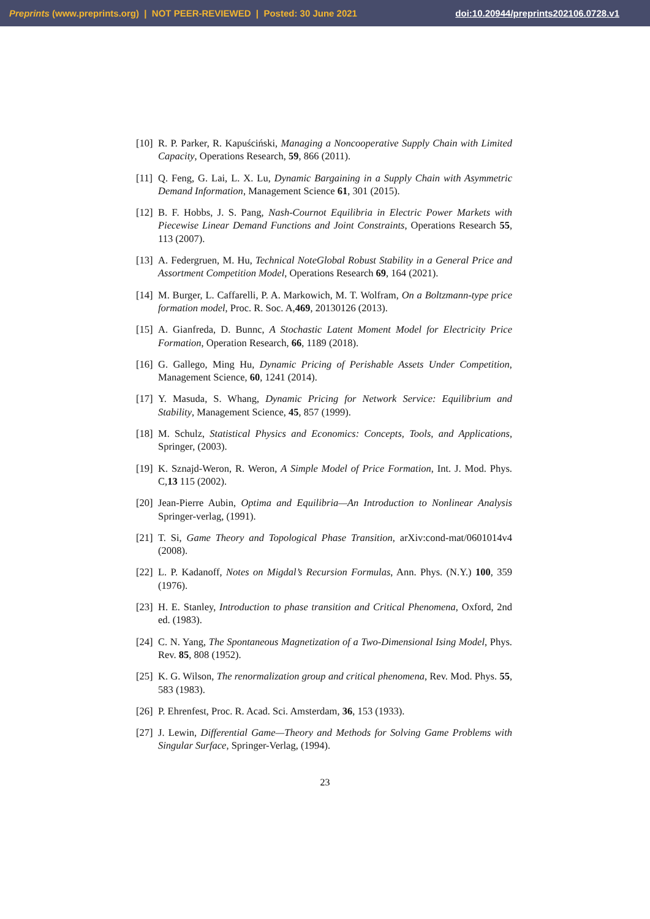Preprints (www.preprints.org) | NOT PEER-REVIEWED | Posted: 30 June 2021 doi:10.20944/preprints202106.0728.v1
[10] R. P. Parker, R. Kapuściński, Managing a Noncooperative Supply Chain with Limited Capacity, Operations Research, 59, 866 (2011).
[11] Q. Feng, G. Lai, L. X. Lu, Dynamic Bargaining in a Supply Chain with Asymmetric Demand Information, Management Science 61, 301 (2015).
[12] B. F. Hobbs, J. S. Pang, Nash-Cournot Equilibria in Electric Power Markets with Piecewise Linear Demand Functions and Joint Constraints, Operations Research 55, 113 (2007).
[13] A. Federgruen, M. Hu, Technical NoteGlobal Robust Stability in a General Price and Assortment Competition Model, Operations Research 69, 164 (2021).
[14] M. Burger, L. Caffarelli, P. A. Markowich, M. T. Wolfram, On a Boltzmann-type price formation model, Proc. R. Soc. A,469, 20130126 (2013).
[15] A. Gianfreda, D. Bunnc, A Stochastic Latent Moment Model for Electricity Price Formation, Operation Research, 66, 1189 (2018).
[16] G. Gallego, Ming Hu, Dynamic Pricing of Perishable Assets Under Competition, Management Science, 60, 1241 (2014).
[17] Y. Masuda, S. Whang, Dynamic Pricing for Network Service: Equilibrium and Stability, Management Science, 45, 857 (1999).
[18] M. Schulz, Statistical Physics and Economics: Concepts, Tools, and Applications, Springer, (2003).
[19] K. Sznajd-Weron, R. Weron, A Simple Model of Price Formation, Int. J. Mod. Phys. C,13 115 (2002).
[20] Jean-Pierre Aubin, Optima and Equilibria—An Introduction to Nonlinear Analysis Springer-verlag, (1991).
[21] T. Si, Game Theory and Topological Phase Transition, arXiv:cond-mat/0601014v4 (2008).
[22] L. P. Kadanoff, Notes on Migdal’s Recursion Formulas, Ann. Phys. (N.Y.) 100, 359 (1976).
[23] H. E. Stanley, Introduction to phase transition and Critical Phenomena, Oxford, 2nd ed. (1983).
[24] C. N. Yang, The Spontaneous Magnetization of a Two-Dimensional Ising Model, Phys. Rev. 85, 808 (1952).
[25] K. G. Wilson, The renormalization group and critical phenomena, Rev. Mod. Phys. 55, 583 (1983).
[26] P. Ehrenfest, Proc. R. Acad. Sci. Amsterdam, 36, 153 (1933).
[27] J. Lewin, Differential Game—Theory and Methods for Solving Game Problems with Singular Surface, Springer-Verlag, (1994).
23